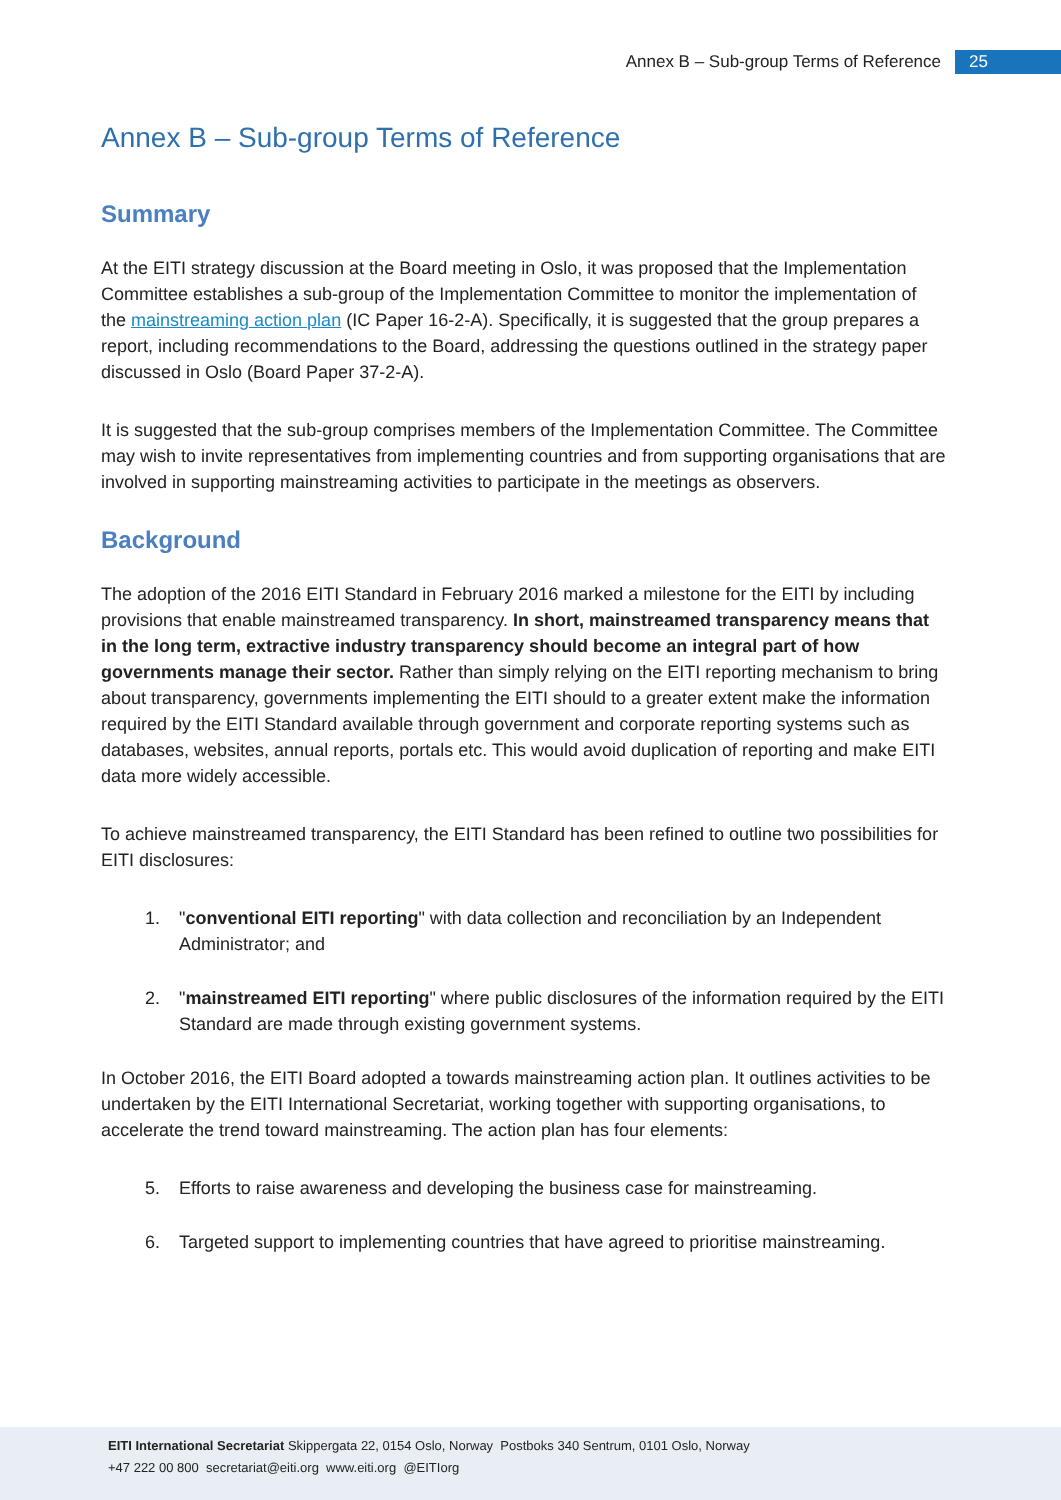Annex B – Sub-group Terms of Reference 25
Annex B – Sub-group Terms of Reference
Summary
At the EITI strategy discussion at the Board meeting in Oslo, it was proposed that the Implementation Committee establishes a sub-group of the Implementation Committee to monitor the implementation of the mainstreaming action plan (IC Paper 16-2-A). Specifically, it is suggested that the group prepares a report, including recommendations to the Board, addressing the questions outlined in the strategy paper discussed in Oslo (Board Paper 37-2-A).
It is suggested that the sub-group comprises members of the Implementation Committee. The Committee may wish to invite representatives from implementing countries and from supporting organisations that are involved in supporting mainstreaming activities to participate in the meetings as observers.
Background
The adoption of the 2016 EITI Standard in February 2016 marked a milestone for the EITI by including provisions that enable mainstreamed transparency. In short, mainstreamed transparency means that in the long term, extractive industry transparency should become an integral part of how governments manage their sector. Rather than simply relying on the EITI reporting mechanism to bring about transparency, governments implementing the EITI should to a greater extent make the information required by the EITI Standard available through government and corporate reporting systems such as databases, websites, annual reports, portals etc. This would avoid duplication of reporting and make EITI data more widely accessible.
To achieve mainstreamed transparency, the EITI Standard has been refined to outline two possibilities for EITI disclosures:
1. "conventional EITI reporting" with data collection and reconciliation by an Independent Administrator; and
2. "mainstreamed EITI reporting" where public disclosures of the information required by the EITI Standard are made through existing government systems.
In October 2016, the EITI Board adopted a towards mainstreaming action plan. It outlines activities to be undertaken by the EITI International Secretariat, working together with supporting organisations, to accelerate the trend toward mainstreaming. The action plan has four elements:
5. Efforts to raise awareness and developing the business case for mainstreaming.
6. Targeted support to implementing countries that have agreed to prioritise mainstreaming.
EITI International Secretariat Skippergata 22, 0154 Oslo, Norway Postboks 340 Sentrum, 0101 Oslo, Norway
+47 222 00 800 secretariat@eiti.org www.eiti.org @EITIorg